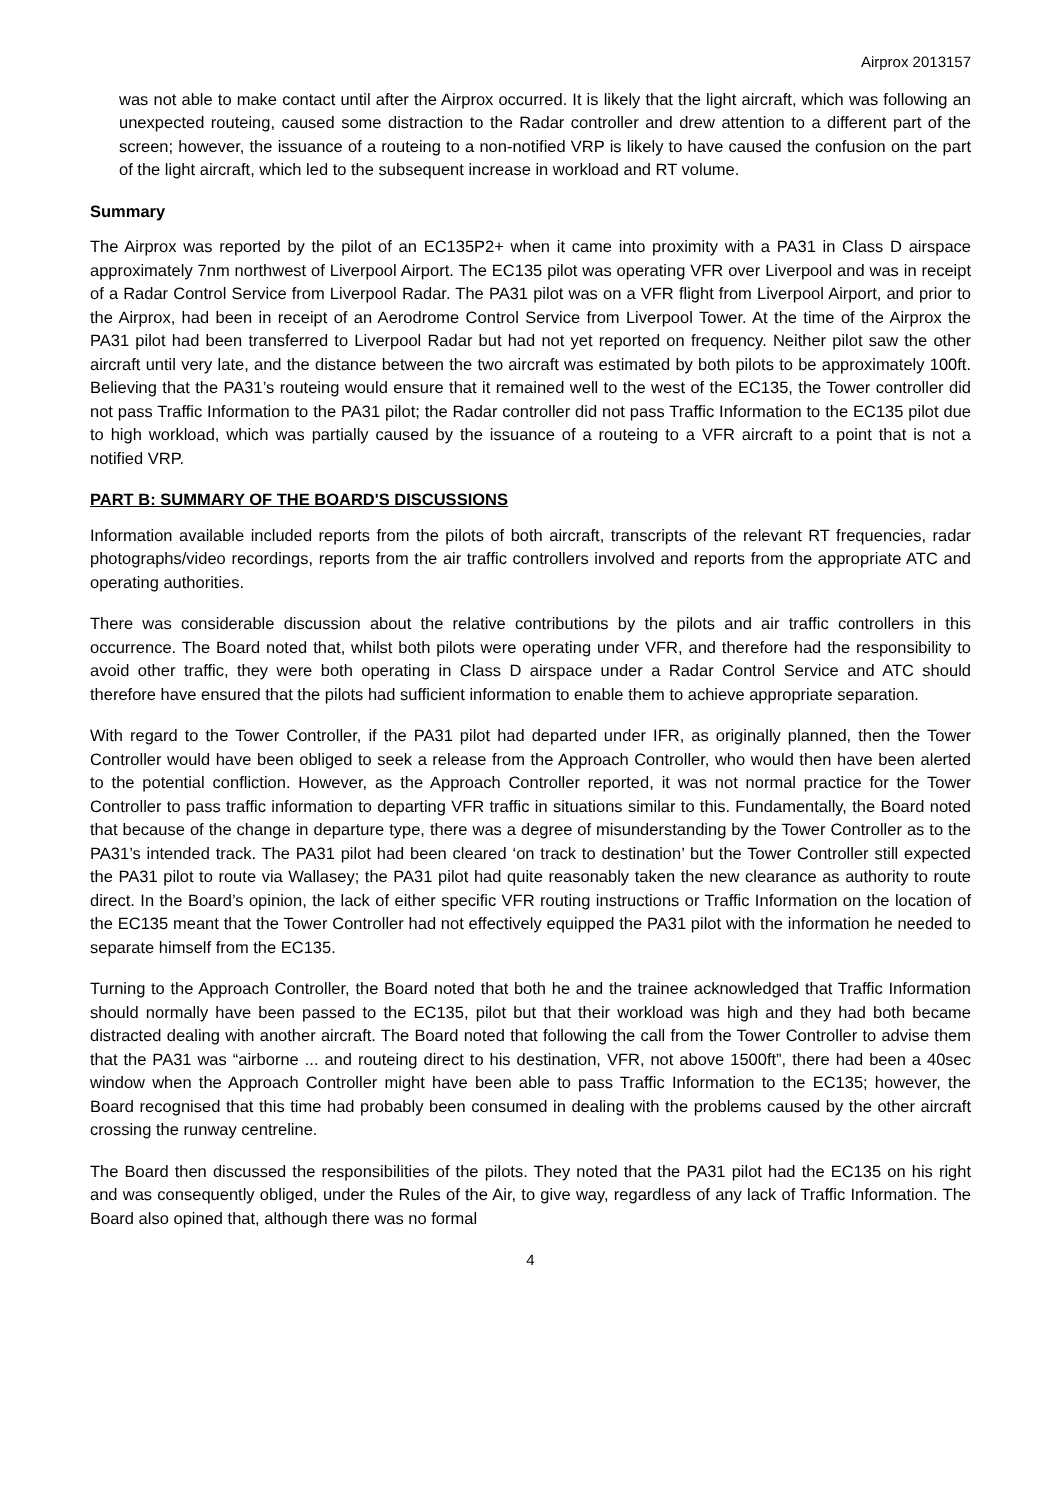Airprox 2013157
was not able to make contact until after the Airprox occurred. It is likely that the light aircraft, which was following an unexpected routeing, caused some distraction to the Radar controller and drew attention to a different part of the screen; however, the issuance of a routeing to a non-notified VRP is likely to have caused the confusion on the part of the light aircraft, which led to the subsequent increase in workload and RT volume.
Summary
The Airprox was reported by the pilot of an EC135P2+ when it came into proximity with a PA31 in Class D airspace approximately 7nm northwest of Liverpool Airport. The EC135 pilot was operating VFR over Liverpool and was in receipt of a Radar Control Service from Liverpool Radar. The PA31 pilot was on a VFR flight from Liverpool Airport, and prior to the Airprox, had been in receipt of an Aerodrome Control Service from Liverpool Tower. At the time of the Airprox the PA31 pilot had been transferred to Liverpool Radar but had not yet reported on frequency. Neither pilot saw the other aircraft until very late, and the distance between the two aircraft was estimated by both pilots to be approximately 100ft. Believing that the PA31’s routeing would ensure that it remained well to the west of the EC135, the Tower controller did not pass Traffic Information to the PA31 pilot; the Radar controller did not pass Traffic Information to the EC135 pilot due to high workload, which was partially caused by the issuance of a routeing to a VFR aircraft to a point that is not a notified VRP.
PART B: SUMMARY OF THE BOARD'S DISCUSSIONS
Information available included reports from the pilots of both aircraft, transcripts of the relevant RT frequencies, radar photographs/video recordings, reports from the air traffic controllers involved and reports from the appropriate ATC and operating authorities.
There was considerable discussion about the relative contributions by the pilots and air traffic controllers in this occurrence. The Board noted that, whilst both pilots were operating under VFR, and therefore had the responsibility to avoid other traffic, they were both operating in Class D airspace under a Radar Control Service and ATC should therefore have ensured that the pilots had sufficient information to enable them to achieve appropriate separation.
With regard to the Tower Controller, if the PA31 pilot had departed under IFR, as originally planned, then the Tower Controller would have been obliged to seek a release from the Approach Controller, who would then have been alerted to the potential confliction. However, as the Approach Controller reported, it was not normal practice for the Tower Controller to pass traffic information to departing VFR traffic in situations similar to this. Fundamentally, the Board noted that because of the change in departure type, there was a degree of misunderstanding by the Tower Controller as to the PA31’s intended track. The PA31 pilot had been cleared ‘on track to destination’ but the Tower Controller still expected the PA31 pilot to route via Wallasey; the PA31 pilot had quite reasonably taken the new clearance as authority to route direct. In the Board’s opinion, the lack of either specific VFR routing instructions or Traffic Information on the location of the EC135 meant that the Tower Controller had not effectively equipped the PA31 pilot with the information he needed to separate himself from the EC135.
Turning to the Approach Controller, the Board noted that both he and the trainee acknowledged that Traffic Information should normally have been passed to the EC135, pilot but that their workload was high and they had both became distracted dealing with another aircraft. The Board noted that following the call from the Tower Controller to advise them that the PA31 was “airborne ... and routeing direct to his destination, VFR, not above 1500ft”, there had been a 40sec window when the Approach Controller might have been able to pass Traffic Information to the EC135; however, the Board recognised that this time had probably been consumed in dealing with the problems caused by the other aircraft crossing the runway centreline.
The Board then discussed the responsibilities of the pilots. They noted that the PA31 pilot had the EC135 on his right and was consequently obliged, under the Rules of the Air, to give way, regardless of any lack of Traffic Information. The Board also opined that, although there was no formal
4